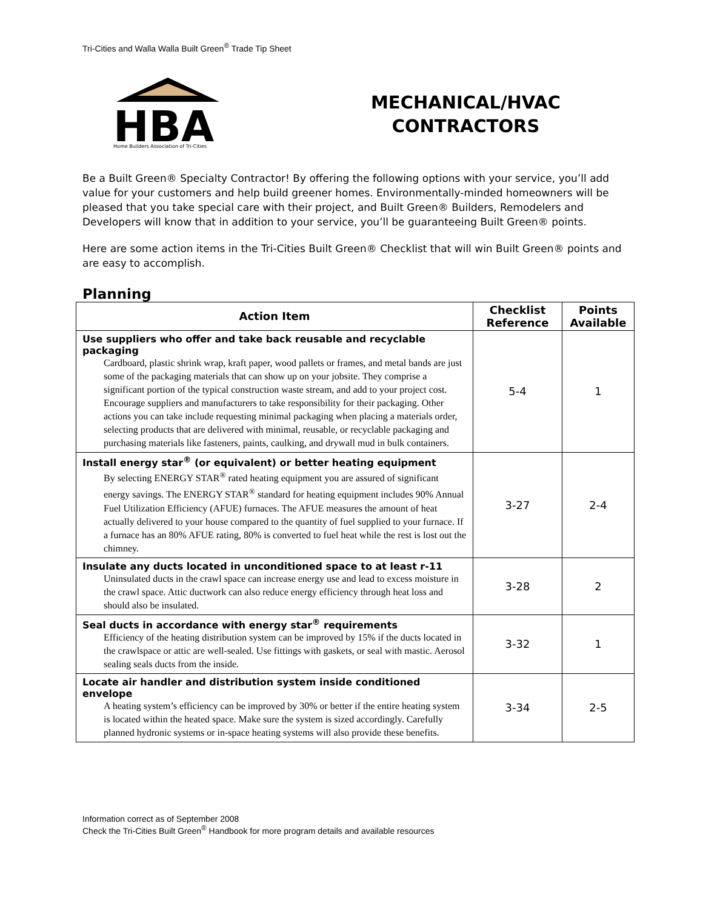Tri-Cities and Walla Walla Built Green<sup>®</sup> Trade Tip Sheet
HBA
Home Builders Association of Tri-Cities
MECHANICAL/HVAC
CONTRACTORS
Be a Built Green® Specialty Contractor! By offering the following options with your service, you’ll add value for your customers and help build greener homes. Environmentally-minded homeowners will be pleased that you take special care with their project, and Built Green® Builders, Remodelers and Developers will know that in addition to your service, you’ll be guaranteeing Built Green® points.
Here are some action items in the Tri-Cities Built Green® Checklist that will win Built Green® points and are easy to accomplish.
Planning
| Action Item | Checklist Reference | Points Available |
| --- | --- | --- |
| Use suppliers who offer and take back reusable and recyclable packaging Cardboard, plastic shrink wrap, kraft paper, wood pallets or frames, and metal bands are just some of the packaging materials that can show up on your jobsite. They comprise a significant portion of the typical construction waste stream, and add to your project cost. Encourage suppliers and manufacturers to take responsibility for their packaging. Other actions you can take include requesting minimal packaging when placing a materials order, selecting products that are delivered with minimal, reusable, or recyclable packaging and purchasing materials like fasteners, paints, caulking, and drywall mud in bulk containers. | 5-4 | 1 |
| Install energy star<sup>®</sup> (or equivalent) or better heating equipment By selecting ENERGY STAR<sup>®</sup> rated heating equipment you are assured of significant energy savings. The ENERGY STAR<sup>®</sup> standard for heating equipment includes 90% Annual Fuel Utilization Efficiency (AFUE) furnaces. The AFUE measures the amount of heat actually delivered to your house compared to the quantity of fuel supplied to your furnace. If a furnace has an 80% AFUE rating, 80% is converted to fuel heat while the rest is lost out the chimney. | 3-27 | 2-4 |
| Insulate any ducts located in unconditioned space to at least r-11 Uninsulated ducts in the crawl space can increase energy use and lead to excess moisture in the crawl space. Attic ductwork can also reduce energy efficiency through heat loss and should also be insulated. | 3-28 | 2 |
| Seal ducts in accordance with energy star<sup>®</sup> requirements Efficiency of the heating distribution system can be improved by 15% if the ducts located in the crawlspace or attic are well-sealed. Use fittings with gaskets, or seal with mastic. Aerosol sealing seals ducts from the inside. | 3-32 | 1 |
| Locate air handler and distribution system inside conditioned envelope A heating system’s efficiency can be improved by 30% or better if the entire heating system is located within the heated space. Make sure the system is sized accordingly. Carefully planned hydronic systems or in-space heating systems will also provide these benefits. | 3-34 | 2-5 |
Information correct as of September 2008
Check the Tri-Cities Built Green<sup>®</sup> Handbook for more program details and available resources